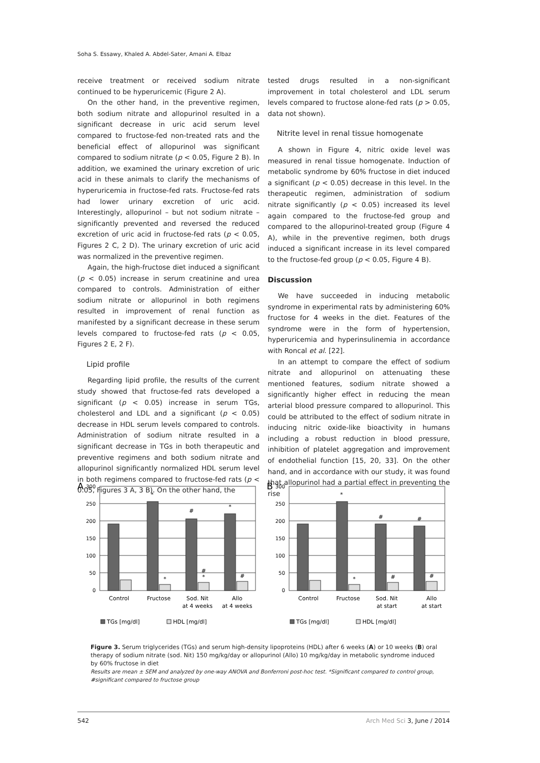Soha S. Essawy, Khaled A. Abdel-Sater, Amani A. Elbaz
receive treatment or received sodium nitrate continued to be hyperuricemic (Figure 2 A).
On the other hand, in the preventive regimen, both sodium nitrate and allopurinol resulted in a significant decrease in uric acid serum level compared to fructose-fed non-treated rats and the beneficial effect of allopurinol was significant compared to sodium nitrate (p < 0.05, Figure 2 B). In addition, we examined the urinary excretion of uric acid in these animals to clarify the mechanisms of hyperuricemia in fructose-fed rats. Fructose-fed rats had lower urinary excretion of uric acid. Interestingly, allopurinol – but not sodium nitrate – significantly prevented and reversed the reduced excretion of uric acid in fructose-fed rats (p < 0.05, Figures 2 C, 2 D). The urinary excretion of uric acid was normalized in the preventive regimen.
Again, the high-fructose diet induced a significant (p < 0.05) increase in serum creatinine and urea compared to controls. Administration of either sodium nitrate or allopurinol in both regimens resulted in improvement of renal function as manifested by a significant decrease in these serum levels compared to fructose-fed rats (p < 0.05, Figures 2 E, 2 F).
Lipid profile
Regarding lipid profile, the results of the current study showed that fructose-fed rats developed a significant (p < 0.05) increase in serum TGs, cholesterol and LDL and a significant (p < 0.05) decrease in HDL serum levels compared to controls. Administration of sodium nitrate resulted in a significant decrease in TGs in both therapeutic and preventive regimens and both sodium nitrate and allopurinol significantly normalized HDL serum level in both regimens compared to fructose-fed rats (p < 0.05, Figures 3 A, 3 B). On the other hand, the
tested drugs resulted in a non-significant improvement in total cholesterol and LDL serum levels compared to fructose alone-fed rats (p > 0.05, data not shown).
Nitrite level in renal tissue homogenate
A shown in Figure 4, nitric oxide level was measured in renal tissue homogenate. Induction of metabolic syndrome by 60% fructose in diet induced a significant (p < 0.05) decrease in this level. In the therapeutic regimen, administration of sodium nitrate significantly (p < 0.05) increased its level again compared to the fructose-fed group and compared to the allopurinol-treated group (Figure 4 A), while in the preventive regimen, both drugs induced a significant increase in its level compared to the fructose-fed group (p < 0.05, Figure 4 B).
Discussion
We have succeeded in inducing metabolic syndrome in experimental rats by administering 60% fructose for 4 weeks in the diet. Features of the syndrome were in the form of hypertension, hyperuricemia and hyperinsulinemia in accordance with Roncal et al. [22].
In an attempt to compare the effect of sodium nitrate and allopurinol on attenuating these mentioned features, sodium nitrate showed a significantly higher effect in reducing the mean arterial blood pressure compared to allopurinol. This could be attributed to the effect of sodium nitrate in inducing nitric oxide-like bioactivity in humans including a robust reduction in blood pressure, inhibition of platelet aggregation and improvement of endothelial function [15, 20, 33]. On the other hand, and in accordance with our study, it was found that allopurinol had a partial effect in preventing the rise
A
300
250
200
150
100
50
0
*
#
*
*
#
*
#
Control
Fructose
Sod. Nit
at 4 weeks
Allo
at 4 weeks
TGs [mg/dl]
HDL [mg/dl]
B
300
250
200
150
100
50
0
*
#
#
*
#
#
Control
Fructose
Sod. Nit
at start
Allo
at start
TGs [mg/dl]
HDL [mg/dl]
Figure 3. Serum triglycerides (TGs) and serum high-density lipoproteins (HDL) after 6 weeks (A) or 10 weeks (B) oral therapy of sodium nitrate (sod. Nit) 150 mg/kg/day or allopurinol (Allo) 10 mg/kg/day in metabolic syndrome induced by 60% fructose in diet
Results are mean ± SEM and analyzed by one-way ANOVA and Bonferroni post-hoc test. *Significant compared to control group, #significant compared to fructose group
542 Arch Med Sci 3, June / 2014